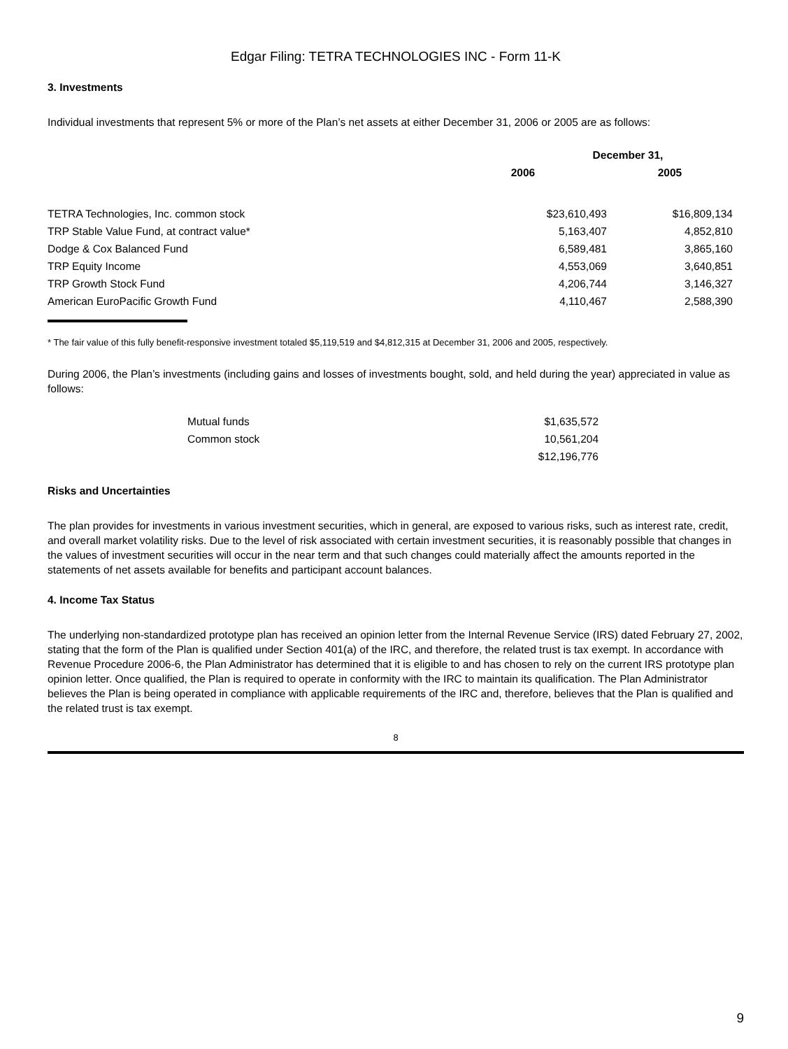Edgar Filing: TETRA TECHNOLOGIES INC - Form 11-K
3. Investments
Individual investments that represent 5% or more of the Plan’s net assets at either December 31, 2006 or 2005 are as follows:
| | December 31, | |
| --- | --- | --- |
| | 2006 | 2005 |
| TETRA Technologies, Inc. common stock | $23,610,493 | $16,809,134 |
| TRP Stable Value Fund, at contract value* | 5,163,407 | 4,852,810 |
| Dodge & Cox Balanced Fund | 6,589,481 | 3,865,160 |
| TRP Equity Income | 4,553,069 | 3,640,851 |
| TRP Growth Stock Fund | 4,206,744 | 3,146,327 |
| American EuroPacific Growth Fund | 4,110,467 | 2,588,390 |
* The fair value of this fully benefit-responsive investment totaled $5,119,519 and $4,812,315 at December 31, 2006 and 2005, respectively.
During 2006, the Plan’s investments (including gains and losses of investments bought, sold, and held during the year) appreciated in value as follows:
| Mutual funds | $1,635,572 |
| Common stock | 10,561,204 |
| | $12,196,776 |
Risks and Uncertainties
The plan provides for investments in various investment securities, which in general, are exposed to various risks, such as interest rate, credit, and overall market volatility risks. Due to the level of risk associated with certain investment securities, it is reasonably possible that changes in the values of investment securities will occur in the near term and that such changes could materially affect the amounts reported in the statements of net assets available for benefits and participant account balances.
4. Income Tax Status
The underlying non-standardized prototype plan has received an opinion letter from the Internal Revenue Service (IRS) dated February 27, 2002, stating that the form of the Plan is qualified under Section 401(a) of the IRC, and therefore, the related trust is tax exempt. In accordance with Revenue Procedure 2006-6, the Plan Administrator has determined that it is eligible to and has chosen to rely on the current IRS prototype plan opinion letter. Once qualified, the Plan is required to operate in conformity with the IRC to maintain its qualification. The Plan Administrator believes the Plan is being operated in compliance with applicable requirements of the IRC and, therefore, believes that the Plan is qualified and the related trust is tax exempt.
8
9